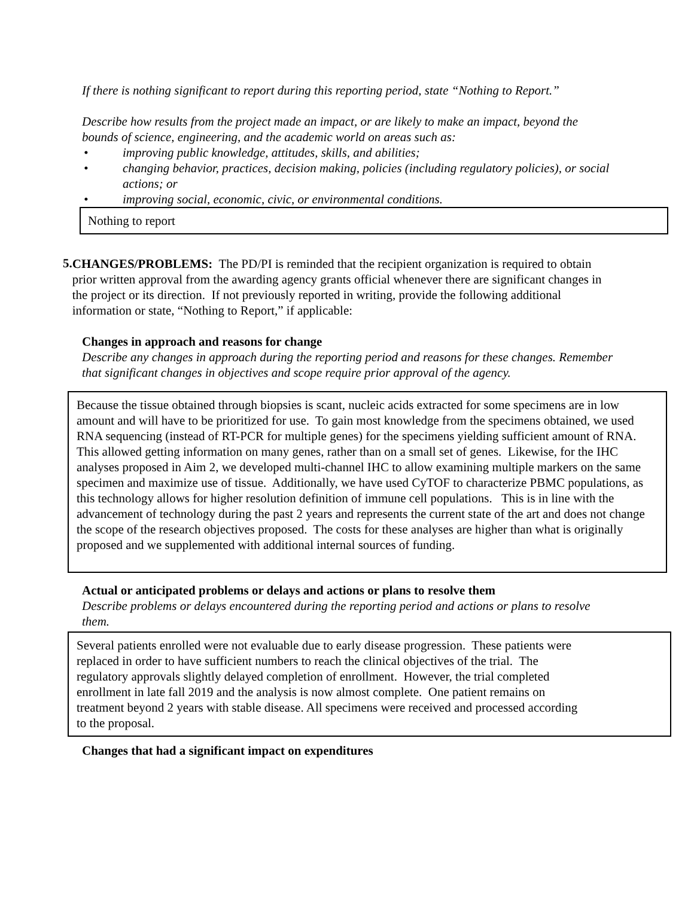If there is nothing significant to report during this reporting period, state “Nothing to Report.”
Describe how results from the project made an impact, or are likely to make an impact, beyond the bounds of science, engineering, and the academic world on areas such as:
• improving public knowledge, attitudes, skills, and abilities;
• changing behavior, practices, decision making, policies (including regulatory policies), or social actions; or
• improving social, economic, civic, or environmental conditions.
Nothing to report
5.
CHANGES/PROBLEMS: The PD/PI is reminded that the recipient organization is required to obtain prior written approval from the awarding agency grants official whenever there are significant changes in the project or its direction. If not previously reported in writing, provide the following additional information or state, “Nothing to Report,” if applicable:
Changes in approach and reasons for change
Describe any changes in approach during the reporting period and reasons for these changes. Remember that significant changes in objectives and scope require prior approval of the agency.
Because the tissue obtained through biopsies is scant, nucleic acids extracted for some specimens are in low amount and will have to be prioritized for use. To gain most knowledge from the specimens obtained, we used RNA sequencing (instead of RT-PCR for multiple genes) for the specimens yielding sufficient amount of RNA. This allowed getting information on many genes, rather than on a small set of genes. Likewise, for the IHC analyses proposed in Aim 2, we developed multi-channel IHC to allow examining multiple markers on the same specimen and maximize use of tissue. Additionally, we have used CyTOF to characterize PBMC populations, as this technology allows for higher resolution definition of immune cell populations. This is in line with the advancement of technology during the past 2 years and represents the current state of the art and does not change the scope of the research objectives proposed. The costs for these analyses are higher than what is originally proposed and we supplemented with additional internal sources of funding.
Actual or anticipated problems or delays and actions or plans to resolve them
Describe problems or delays encountered during the reporting period and actions or plans to resolve them.
Several patients enrolled were not evaluable due to early disease progression. These patients were replaced in order to have sufficient numbers to reach the clinical objectives of the trial. The regulatory approvals slightly delayed completion of enrollment. However, the trial completed enrollment in late fall 2019 and the analysis is now almost complete. One patient remains on treatment beyond 2 years with stable disease. All specimens were received and processed according to the proposal.
Changes that had a significant impact on expenditures